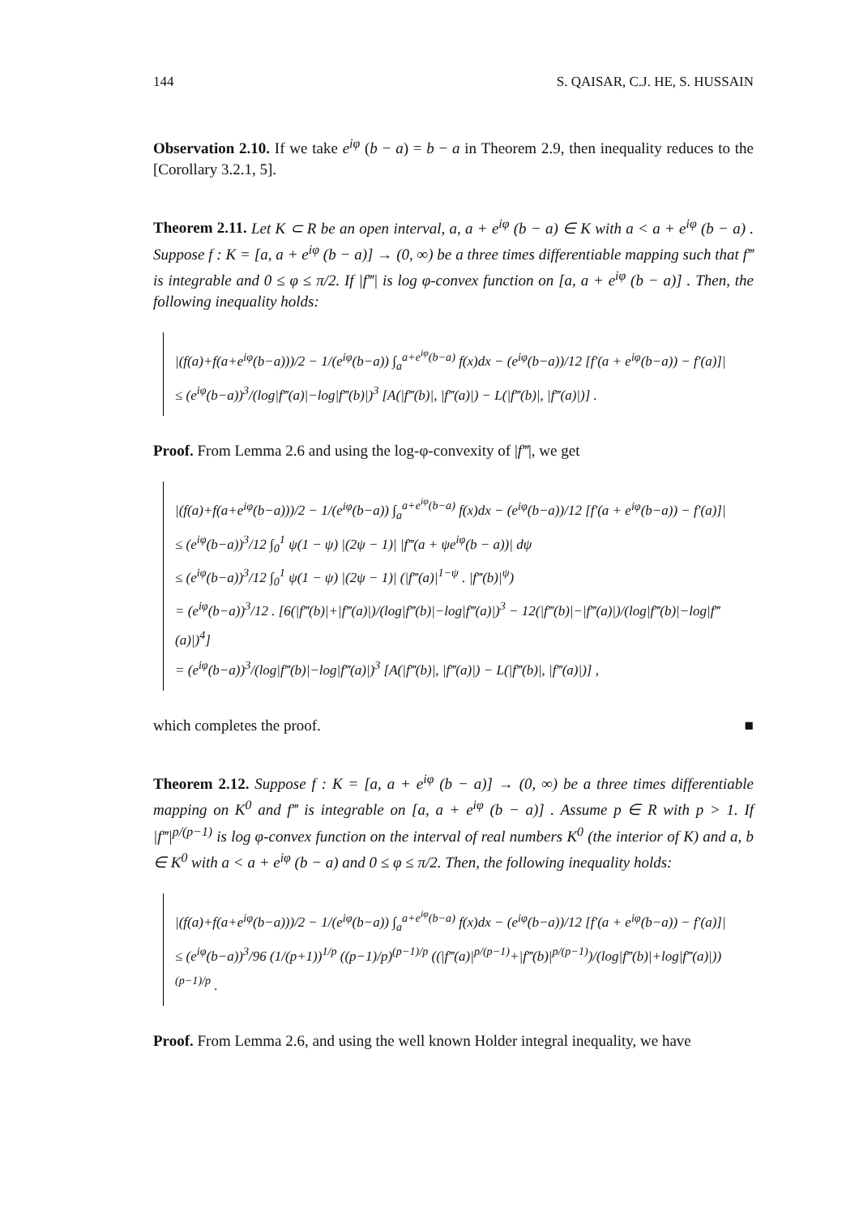144 S. QAISAR, C.J. HE, S. HUSSAIN
Observation 2.10. If we take e<sup>iφ</sup> (b − a) = b − a in Theorem 2.9, then inequality reduces to the [Corollary 3.2.1, 5].
Theorem 2.11. Let K ⊂ R be an open interval, a, a + e<sup>iφ</sup> (b − a) ∈ K with a < a + e<sup>iφ</sup> (b − a) . Suppose f : K = [a, a + e<sup>iφ</sup> (b − a)] → (0, ∞) be a three times differentiable mapping such that f‴ is integrable and 0 ≤ φ ≤ π/2. If |f‴| is log φ-convex function on [a, a + e<sup>iφ</sup> (b − a)] . Then, the following inequality holds:
|(f(a)+f(a+e<sup>iφ</sup>(b−a)))/2 − 1/(e<sup>iφ</sup>(b−a)) ∫<sub>a</sub><sup>a+e<sup>iφ</sup>(b−a)</sup> f(x)dx − (e<sup>iφ</sup>(b−a))/12 [f′(a + e<sup>iφ</sup>(b−a)) − f′(a)]|
≤ (e<sup>iφ</sup>(b−a))<sup>3</sup>/(log|f‴(a)|−log|f‴(b)|)<sup>3</sup> [A(|f‴(b)|, |f‴(a)|) − L(|f‴(b)|, |f‴(a)|)] .
Proof. From Lemma 2.6 and using the log-φ-convexity of |f‴|, we get
|(f(a)+f(a+e<sup>iφ</sup>(b−a)))/2 − 1/(e<sup>iφ</sup>(b−a)) ∫<sub>a</sub><sup>a+e<sup>iφ</sup>(b−a)</sup> f(x)dx − (e<sup>iφ</sup>(b−a))/12 [f′(a + e<sup>iφ</sup>(b−a)) − f′(a)]|
≤ (e<sup>iφ</sup>(b−a))<sup>3</sup>/12 ∫<sub>0</sub><sup>1</sup> ψ(1 − ψ) |(2ψ − 1)| |f‴(a + ψe<sup>iφ</sup>(b − a))| dψ
≤ (e<sup>iφ</sup>(b−a))<sup>3</sup>/12 ∫<sub>0</sub><sup>1</sup> ψ(1 − ψ) |(2ψ − 1)| (|f‴(a)|<sup>1−ψ</sup> . |f‴(b)|<sup>ψ</sup>)
= (e<sup>iφ</sup>(b−a))<sup>3</sup>/12 . [6(|f‴(b)|+|f‴(a)|)/(log|f‴(b)|−log|f‴(a)|)<sup>3</sup> − 12(|f‴(b)|−|f‴(a)|)/(log|f‴(b)|−log|f‴(a)|)<sup>4</sup>]
= (e<sup>iφ</sup>(b−a))<sup>3</sup>/(log|f‴(b)|−log|f‴(a)|)<sup>3</sup> [A(|f‴(b)|, |f‴(a)|) − L(|f‴(b)|, |f‴(a)|)] ,
which completes the proof. ■
Theorem 2.12. Suppose f : K = [a, a + e<sup>iφ</sup> (b − a)] → (0, ∞) be a three times differentiable mapping on K<sup>0</sup> and f‴ is integrable on [a, a + e<sup>iφ</sup> (b − a)] . Assume p ∈ R with p > 1. If |f‴|<sup>p/(p−1)</sup> is log φ-convex function on the interval of real numbers K<sup>0</sup> (the interior of K) and a, b ∈ K<sup>0</sup> with a < a + e<sup>iφ</sup> (b − a) and 0 ≤ φ ≤ π/2. Then, the following inequality holds:
|(f(a)+f(a+e<sup>iφ</sup>(b−a)))/2 − 1/(e<sup>iφ</sup>(b−a)) ∫<sub>a</sub><sup>a+e<sup>iφ</sup>(b−a)</sup> f(x)dx − (e<sup>iφ</sup>(b−a))/12 [f′(a + e<sup>iφ</sup>(b−a)) − f′(a)]|
≤ (e<sup>iφ</sup>(b−a))<sup>3</sup>/96 (1/(p+1))<sup>1/p</sup> ((p−1)/p)<sup>(p−1)/p</sup> ((|f‴(a)|<sup>p/(p−1)</sup>+|f‴(b)|<sup>p/(p−1)</sup>)/(log|f‴(b)|+log|f‴(a)|))<sup>(p−1)/p</sup> .
Proof. From Lemma 2.6, and using the well known Holder integral inequality, we have